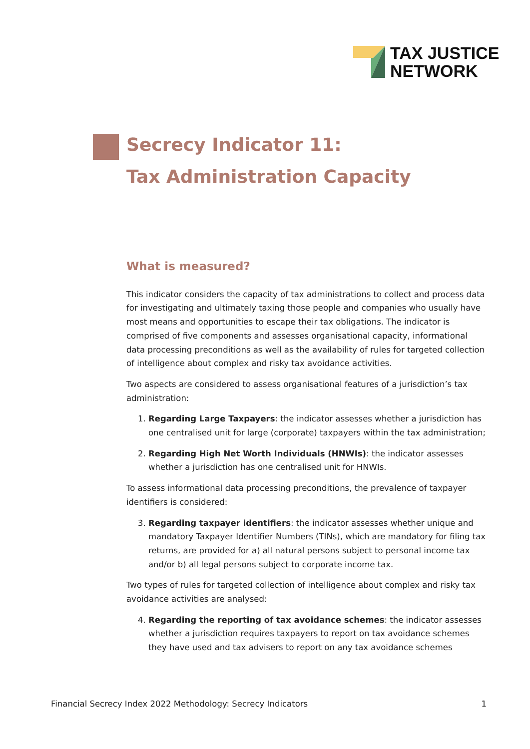TAX JUSTICE
NETWORK
Secrecy Indicator 11:
Tax Administration Capacity
What is measured?
This indicator considers the capacity of tax administrations to collect and process data for investigating and ultimately taxing those people and companies who usually have most means and opportunities to escape their tax obligations. The indicator is comprised of five components and assesses organisational capacity, informational data processing preconditions as well as the availability of rules for targeted collection of intelligence about complex and risky tax avoidance activities.
Two aspects are considered to assess organisational features of a jurisdiction’s tax administration:
1. Regarding Large Taxpayers: the indicator assesses whether a jurisdiction has one centralised unit for large (corporate) taxpayers within the tax administration;
2. Regarding High Net Worth Individuals (HNWIs): the indicator assesses whether a jurisdiction has one centralised unit for HNWIs.
To assess informational data processing preconditions, the prevalence of taxpayer identifiers is considered:
3. Regarding taxpayer identifiers: the indicator assesses whether unique and mandatory Taxpayer Identifier Numbers (TINs), which are mandatory for filing tax returns, are provided for a) all natural persons subject to personal income tax and/or b) all legal persons subject to corporate income tax.
Two types of rules for targeted collection of intelligence about complex and risky tax avoidance activities are analysed:
4. Regarding the reporting of tax avoidance schemes: the indicator assesses whether a jurisdiction requires taxpayers to report on tax avoidance schemes they have used and tax advisers to report on any tax avoidance schemes
Financial Secrecy Index 2022 Methodology: Secrecy Indicators 1